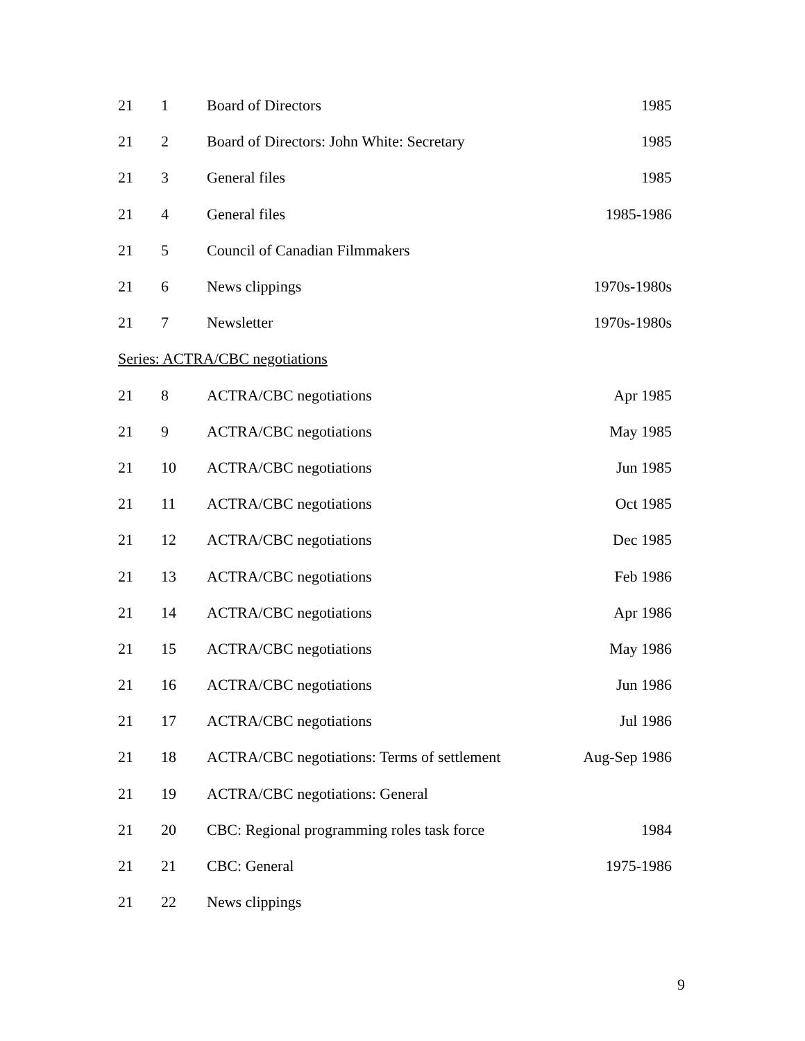| 21 | 1 | Board of Directors | 1985 |
| 21 | 2 | Board of Directors: John White: Secretary | 1985 |
| 21 | 3 | General files | 1985 |
| 21 | 4 | General files | 1985-1986 |
| 21 | 5 | Council of Canadian Filmmakers | |
| 21 | 6 | News clippings | 1970s-1980s |
| 21 | 7 | Newsletter | 1970s-1980s |
| Series: ACTRA/CBC negotiations | | | |
| 21 | 8 | ACTRA/CBC negotiations | Apr 1985 |
| 21 | 9 | ACTRA/CBC negotiations | May 1985 |
| 21 | 10 | ACTRA/CBC negotiations | Jun 1985 |
| 21 | 11 | ACTRA/CBC negotiations | Oct 1985 |
| 21 | 12 | ACTRA/CBC negotiations | Dec 1985 |
| 21 | 13 | ACTRA/CBC negotiations | Feb 1986 |
| 21 | 14 | ACTRA/CBC negotiations | Apr 1986 |
| 21 | 15 | ACTRA/CBC negotiations | May 1986 |
| 21 | 16 | ACTRA/CBC negotiations | Jun 1986 |
| 21 | 17 | ACTRA/CBC negotiations | Jul 1986 |
| 21 | 18 | ACTRA/CBC negotiations: Terms of settlement | Aug-Sep 1986 |
| 21 | 19 | ACTRA/CBC negotiations: General | |
| 21 | 20 | CBC: Regional programming roles task force | 1984 |
| 21 | 21 | CBC: General | 1975-1986 |
| 21 | 22 | News clippings | |
9